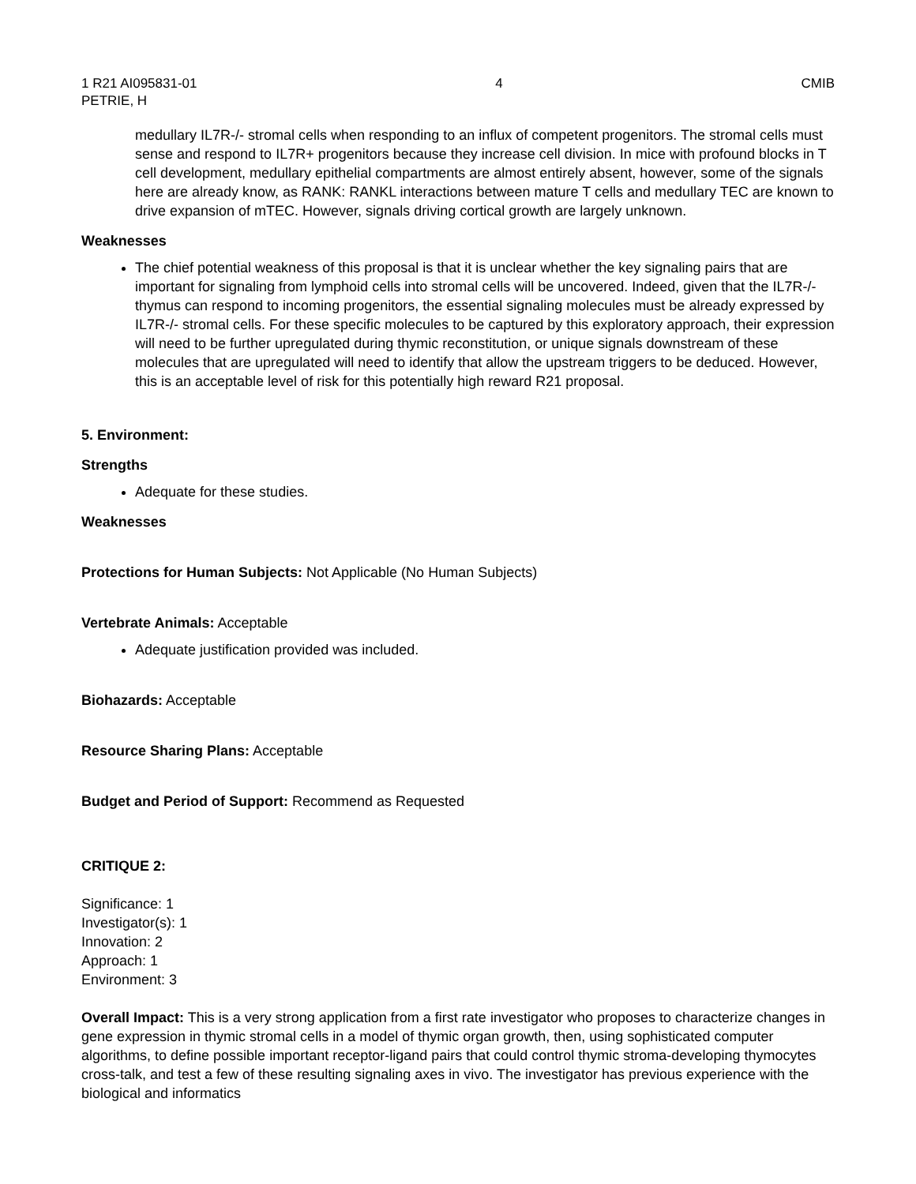1 R21 AI095831-01 4 CMIB
PETRIE, H
medullary IL7R-/- stromal cells when responding to an influx of competent progenitors. The stromal cells must sense and respond to IL7R+ progenitors because they increase cell division. In mice with profound blocks in T cell development, medullary epithelial compartments are almost entirely absent, however, some of the signals here are already know, as RANK: RANKL interactions between mature T cells and medullary TEC are known to drive expansion of mTEC. However, signals driving cortical growth are largely unknown.
Weaknesses
The chief potential weakness of this proposal is that it is unclear whether the key signaling pairs that are important for signaling from lymphoid cells into stromal cells will be uncovered. Indeed, given that the IL7R-/- thymus can respond to incoming progenitors, the essential signaling molecules must be already expressed by IL7R-/- stromal cells. For these specific molecules to be captured by this exploratory approach, their expression will need to be further upregulated during thymic reconstitution, or unique signals downstream of these molecules that are upregulated will need to identify that allow the upstream triggers to be deduced. However, this is an acceptable level of risk for this potentially high reward R21 proposal.
5. Environment:
Strengths
Adequate for these studies.
Weaknesses
Protections for Human Subjects: Not Applicable (No Human Subjects)
Vertebrate Animals: Acceptable
Adequate justification provided was included.
Biohazards: Acceptable
Resource Sharing Plans: Acceptable
Budget and Period of Support: Recommend as Requested
CRITIQUE 2:
Significance: 1
Investigator(s): 1
Innovation: 2
Approach: 1
Environment: 3
Overall Impact: This is a very strong application from a first rate investigator who proposes to characterize changes in gene expression in thymic stromal cells in a model of thymic organ growth, then, using sophisticated computer algorithms, to define possible important receptor-ligand pairs that could control thymic stroma-developing thymocytes cross-talk, and test a few of these resulting signaling axes in vivo. The investigator has previous experience with the biological and informatics